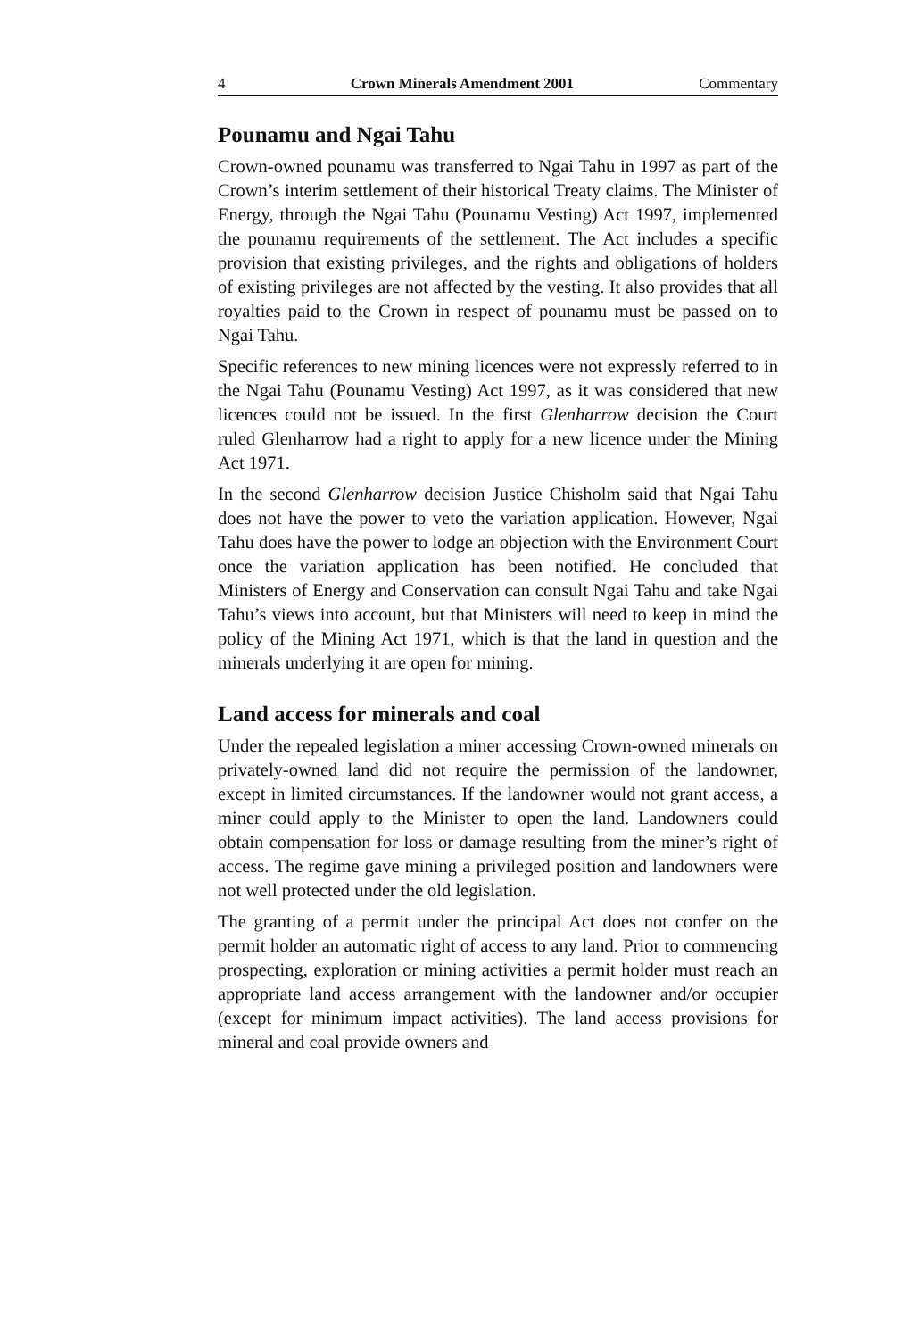4 Crown Minerals Amendment 2001 Commentary
Pounamu and Ngai Tahu
Crown-owned pounamu was transferred to Ngai Tahu in 1997 as part of the Crown’s interim settlement of their historical Treaty claims. The Minister of Energy, through the Ngai Tahu (Pounamu Vesting) Act 1997, implemented the pounamu requirements of the settlement. The Act includes a specific provision that existing privileges, and the rights and obligations of holders of existing privileges are not affected by the vesting. It also provides that all royalties paid to the Crown in respect of pounamu must be passed on to Ngai Tahu.
Specific references to new mining licences were not expressly referred to in the Ngai Tahu (Pounamu Vesting) Act 1997, as it was considered that new licences could not be issued. In the first Glenharrow decision the Court ruled Glenharrow had a right to apply for a new licence under the Mining Act 1971.
In the second Glenharrow decision Justice Chisholm said that Ngai Tahu does not have the power to veto the variation application. However, Ngai Tahu does have the power to lodge an objection with the Environment Court once the variation application has been notified. He concluded that Ministers of Energy and Conservation can consult Ngai Tahu and take Ngai Tahu’s views into account, but that Ministers will need to keep in mind the policy of the Mining Act 1971, which is that the land in question and the minerals underlying it are open for mining.
Land access for minerals and coal
Under the repealed legislation a miner accessing Crown-owned minerals on privately-owned land did not require the permission of the landowner, except in limited circumstances. If the landowner would not grant access, a miner could apply to the Minister to open the land. Landowners could obtain compensation for loss or damage resulting from the miner’s right of access. The regime gave mining a privileged position and landowners were not well protected under the old legislation.
The granting of a permit under the principal Act does not confer on the permit holder an automatic right of access to any land. Prior to commencing prospecting, exploration or mining activities a permit holder must reach an appropriate land access arrangement with the landowner and/or occupier (except for minimum impact activities). The land access provisions for mineral and coal provide owners and